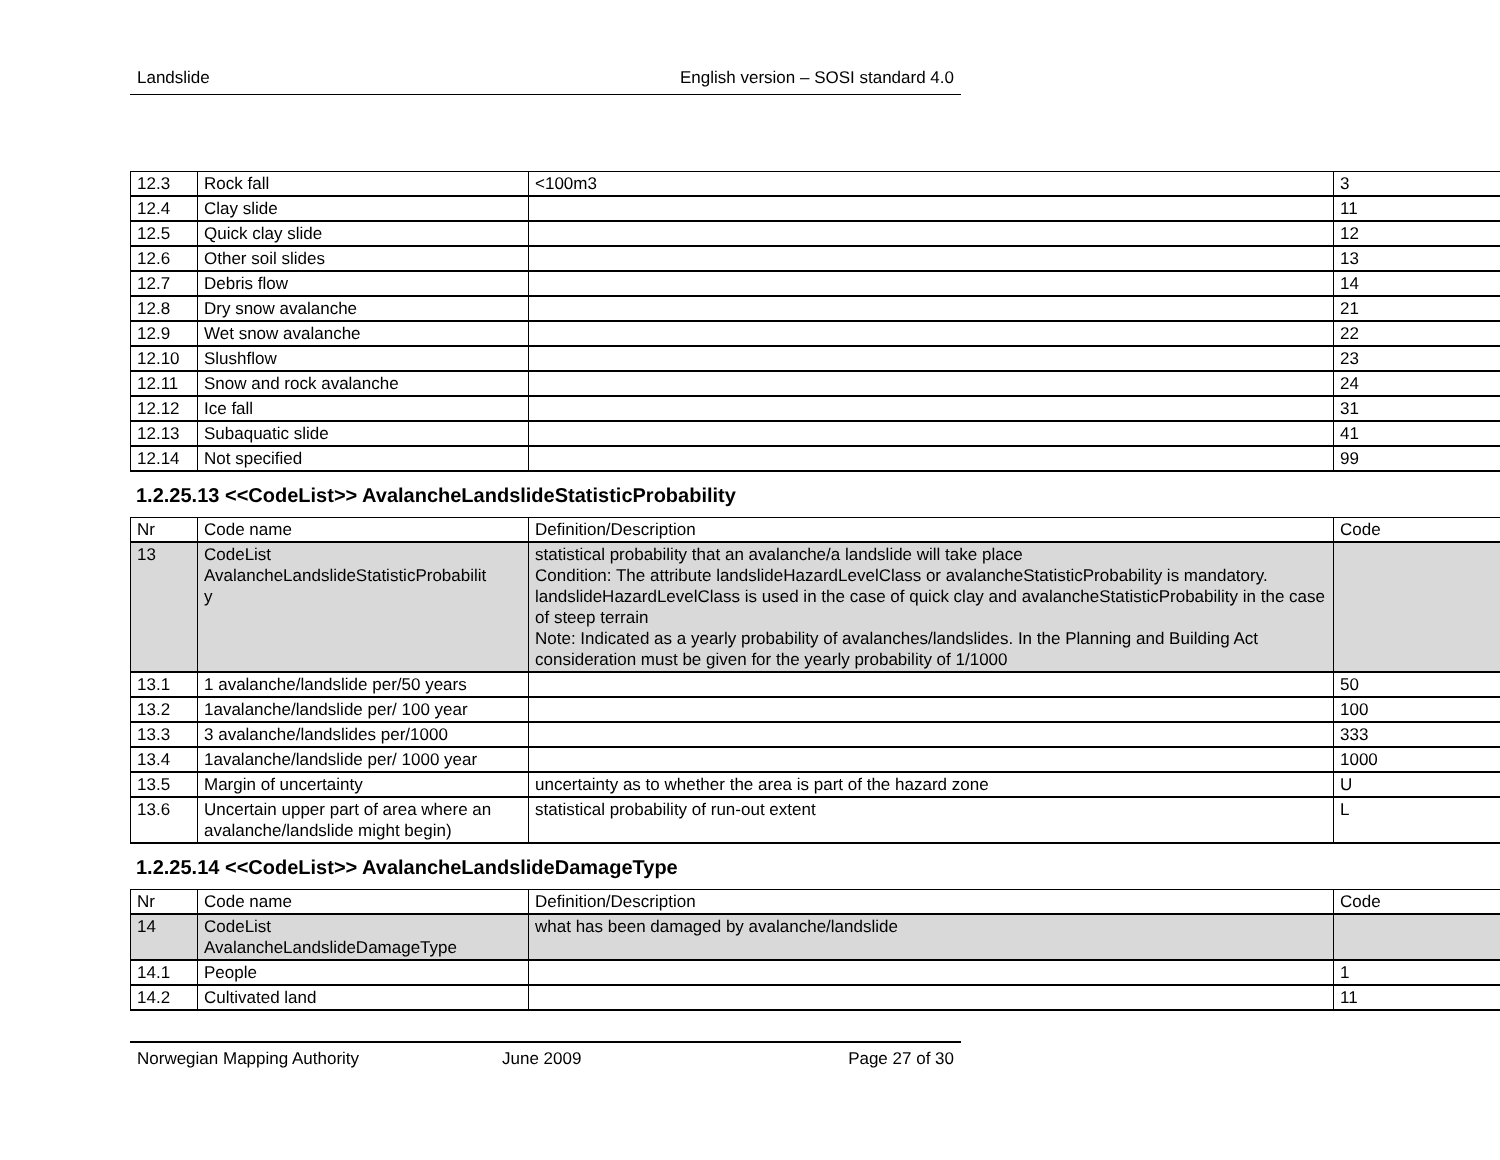Landslide English version – SOSI standard 4.0
| 12.3 | Rock fall | <100m3 | 3 |
| 12.4 | Clay slide | | 11 |
| 12.5 | Quick clay slide | | 12 |
| 12.6 | Other soil slides | | 13 |
| 12.7 | Debris flow | | 14 |
| 12.8 | Dry snow avalanche | | 21 |
| 12.9 | Wet snow avalanche | | 22 |
| 12.10 | Slushflow | | 23 |
| 12.11 | Snow and rock avalanche | | 24 |
| 12.12 | Ice fall | | 31 |
| 12.13 | Subaquatic slide | | 41 |
| 12.14 | Not specified | | 99 |
1.2.25.13 <<CodeList>> AvalancheLandslideStatisticProbability
| Nr | Code name | Definition/Description | Code |
| 13 | CodeList AvalancheLandslideStatisticProbabilit y | statistical probability that an avalanche/a landslide will take place Condition: The attribute landslideHazardLevelClass or avalancheStatisticProbability is mandatory. landslideHazardLevelClass is used in the case of quick clay and avalancheStatisticProbability in the case of steep terrain Note: Indicated as a yearly probability of avalanches/landslides. In the Planning and Building Act consideration must be given for the yearly probability of 1/1000 | |
| 13.1 | 1 avalanche/landslide per/50 years | | 50 |
| 13.2 | 1avalanche/landslide per/ 100 year | | 100 |
| 13.3 | 3 avalanche/landslides per/1000 | | 333 |
| 13.4 | 1avalanche/landslide per/ 1000 year | | 1000 |
| 13.5 | Margin of uncertainty | uncertainty as to whether the area is part of the hazard zone | U |
| 13.6 | Uncertain upper part of area where an avalanche/landslide might begin) | statistical probability of run-out extent | L |
1.2.25.14 <<CodeList>> AvalancheLandslideDamageType
| Nr | Code name | Definition/Description | Code |
| 14 | CodeList AvalancheLandslideDamageType | what has been damaged by avalanche/landslide | |
| 14.1 | People | | 1 |
| 14.2 | Cultivated land | | 11 |
Norwegian Mapping Authority June 2009 Page 27 of 30